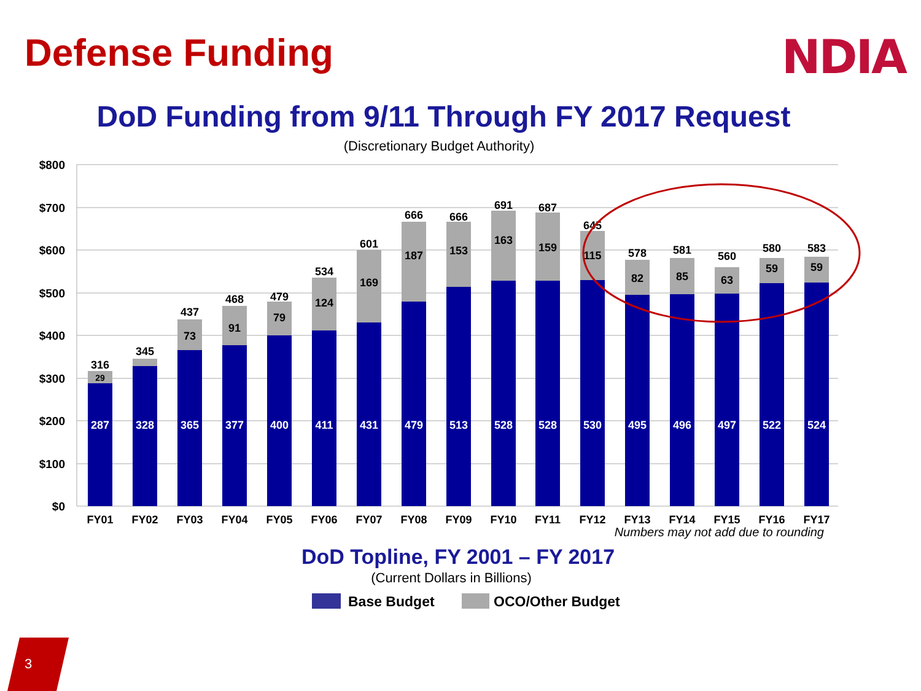Defense Funding NDIA
DoD Funding from 9/11 Through FY 2017 Request
(Discretionary Budget Authority)
$800
$700
$600
$500
$400
$300
$200
$100
$0
316
29
287
FY01
345
328
FY02
437
73
365
FY03
468
91
377
FY04
479
79
400
FY05
534
124
411
FY06
601
169
431
FY07
666
187
479
FY08
666
153
513
FY09
691
163
528
FY10
687
159
528
FY11
645
115
530
FY12
578
82
495
FY13
581
85
496
FY14
560
63
497
FY15
580
59
522
FY16
583
59
524
FY17
Numbers may not add due to rounding
DoD Topline, FY 2001 – FY 2017
(Current Dollars in Billions)
Base Budget
OCO/Other Budget
3